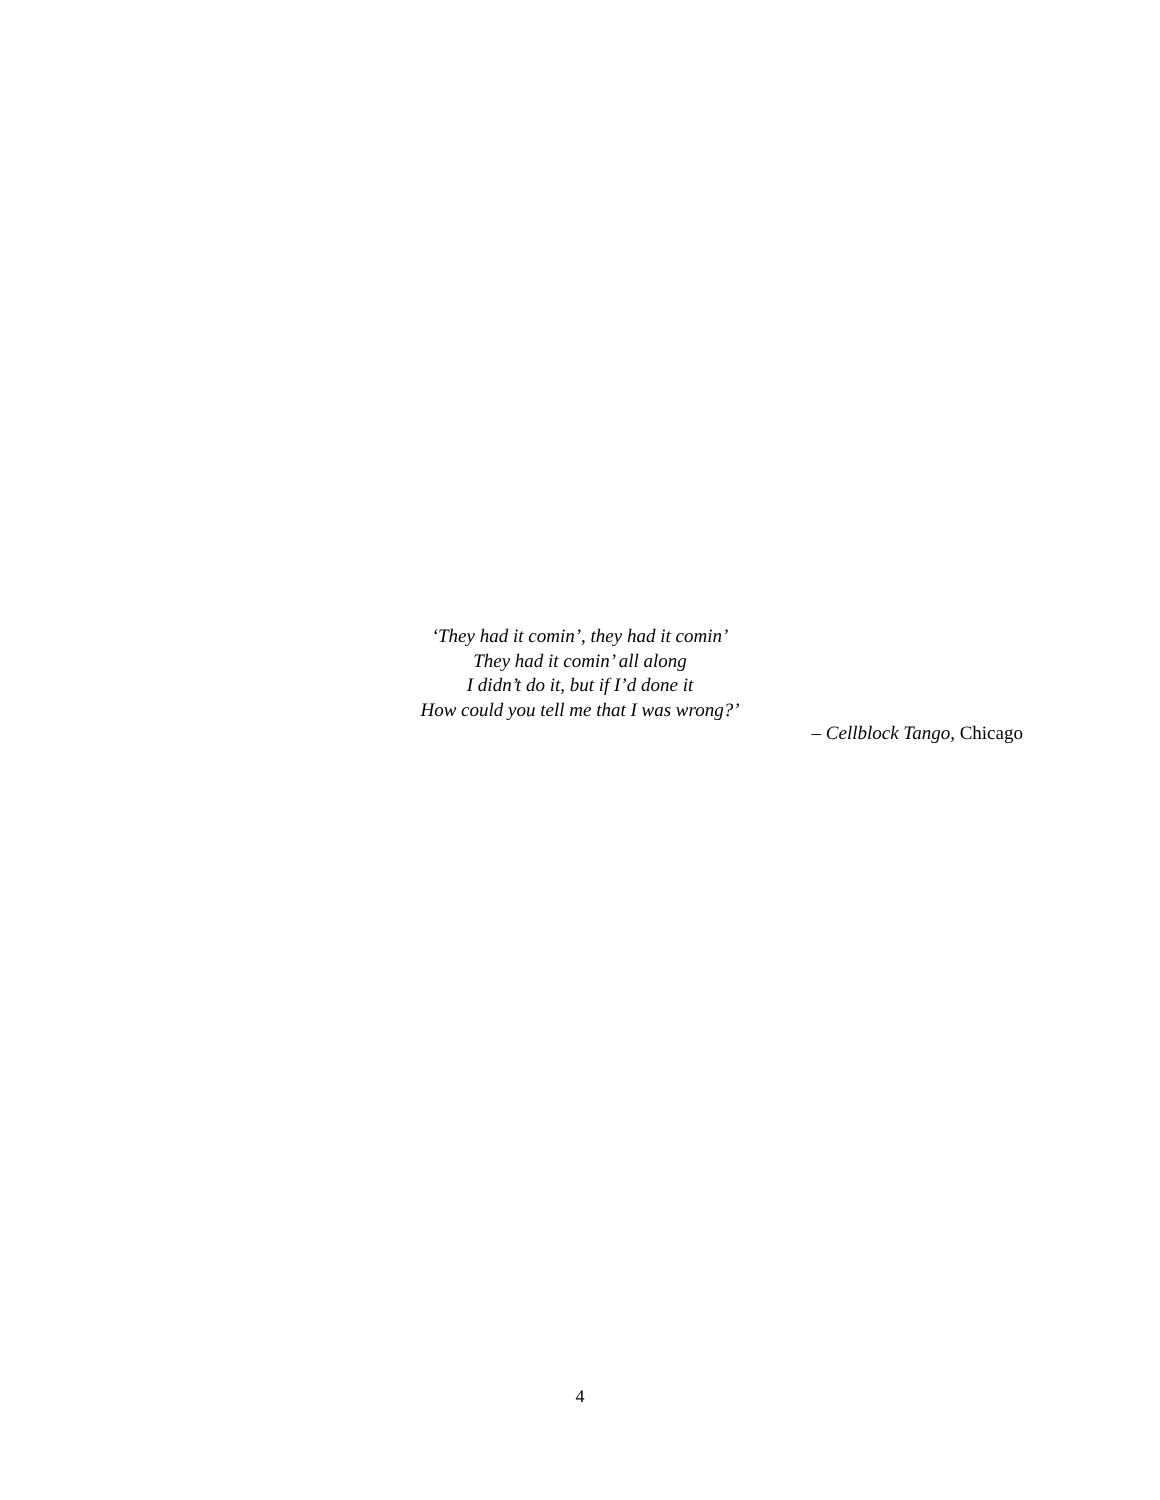‘They had it comin’, they had it comin’
They had it comin’ all along
I didn’t do it, but if I’d done it
How could you tell me that I was wrong?’
– Cellblock Tango, Chicago
4